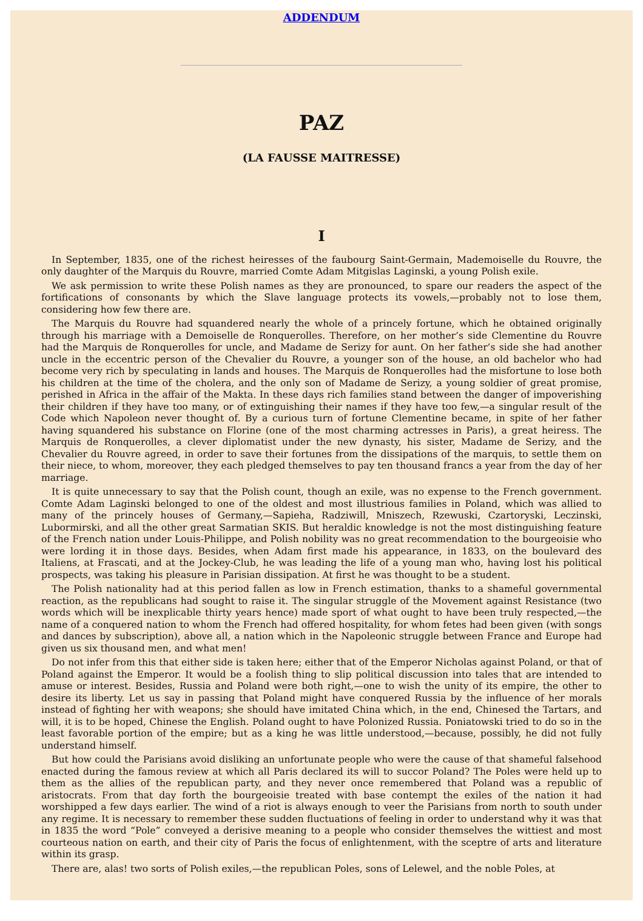ADDENDUM
PAZ
(LA FAUSSE MAITRESSE)
I
In September, 1835, one of the richest heiresses of the faubourg Saint-Germain, Mademoiselle du Rouvre, the only daughter of the Marquis du Rouvre, married Comte Adam Mitgislas Laginski, a young Polish exile.
We ask permission to write these Polish names as they are pronounced, to spare our readers the aspect of the fortifications of consonants by which the Slave language protects its vowels,—probably not to lose them, considering how few there are.
The Marquis du Rouvre had squandered nearly the whole of a princely fortune, which he obtained originally through his marriage with a Demoiselle de Ronquerolles. Therefore, on her mother’s side Clementine du Rouvre had the Marquis de Ronquerolles for uncle, and Madame de Serizy for aunt. On her father’s side she had another uncle in the eccentric person of the Chevalier du Rouvre, a younger son of the house, an old bachelor who had become very rich by speculating in lands and houses. The Marquis de Ronquerolles had the misfortune to lose both his children at the time of the cholera, and the only son of Madame de Serizy, a young soldier of great promise, perished in Africa in the affair of the Makta. In these days rich families stand between the danger of impoverishing their children if they have too many, or of extinguishing their names if they have too few,—a singular result of the Code which Napoleon never thought of. By a curious turn of fortune Clementine became, in spite of her father having squandered his substance on Florine (one of the most charming actresses in Paris), a great heiress. The Marquis de Ronquerolles, a clever diplomatist under the new dynasty, his sister, Madame de Serizy, and the Chevalier du Rouvre agreed, in order to save their fortunes from the dissipations of the marquis, to settle them on their niece, to whom, moreover, they each pledged themselves to pay ten thousand francs a year from the day of her marriage.
It is quite unnecessary to say that the Polish count, though an exile, was no expense to the French government. Comte Adam Laginski belonged to one of the oldest and most illustrious families in Poland, which was allied to many of the princely houses of Germany,—Sapieha, Radziwill, Mniszech, Rzewuski, Czartoryski, Leczinski, Lubormirski, and all the other great Sarmatian SKIS. But heraldic knowledge is not the most distinguishing feature of the French nation under Louis-Philippe, and Polish nobility was no great recommendation to the bourgeoisie who were lording it in those days. Besides, when Adam first made his appearance, in 1833, on the boulevard des Italiens, at Frascati, and at the Jockey-Club, he was leading the life of a young man who, having lost his political prospects, was taking his pleasure in Parisian dissipation. At first he was thought to be a student.
The Polish nationality had at this period fallen as low in French estimation, thanks to a shameful governmental reaction, as the republicans had sought to raise it. The singular struggle of the Movement against Resistance (two words which will be inexplicable thirty years hence) made sport of what ought to have been truly respected,—the name of a conquered nation to whom the French had offered hospitality, for whom fetes had been given (with songs and dances by subscription), above all, a nation which in the Napoleonic struggle between France and Europe had given us six thousand men, and what men!
Do not infer from this that either side is taken here; either that of the Emperor Nicholas against Poland, or that of Poland against the Emperor. It would be a foolish thing to slip political discussion into tales that are intended to amuse or interest. Besides, Russia and Poland were both right,—one to wish the unity of its empire, the other to desire its liberty. Let us say in passing that Poland might have conquered Russia by the influence of her morals instead of fighting her with weapons; she should have imitated China which, in the end, Chinesed the Tartars, and will, it is to be hoped, Chinese the English. Poland ought to have Polonized Russia. Poniatowski tried to do so in the least favorable portion of the empire; but as a king he was little understood,—because, possibly, he did not fully understand himself.
But how could the Parisians avoid disliking an unfortunate people who were the cause of that shameful falsehood enacted during the famous review at which all Paris declared its will to succor Poland? The Poles were held up to them as the allies of the republican party, and they never once remembered that Poland was a republic of aristocrats. From that day forth the bourgeoisie treated with base contempt the exiles of the nation it had worshipped a few days earlier. The wind of a riot is always enough to veer the Parisians from north to south under any regime. It is necessary to remember these sudden fluctuations of feeling in order to understand why it was that in 1835 the word “Pole” conveyed a derisive meaning to a people who consider themselves the wittiest and most courteous nation on earth, and their city of Paris the focus of enlightenment, with the sceptre of arts and literature within its grasp.
There are, alas! two sorts of Polish exiles,—the republican Poles, sons of Lelewel, and the noble Poles, at